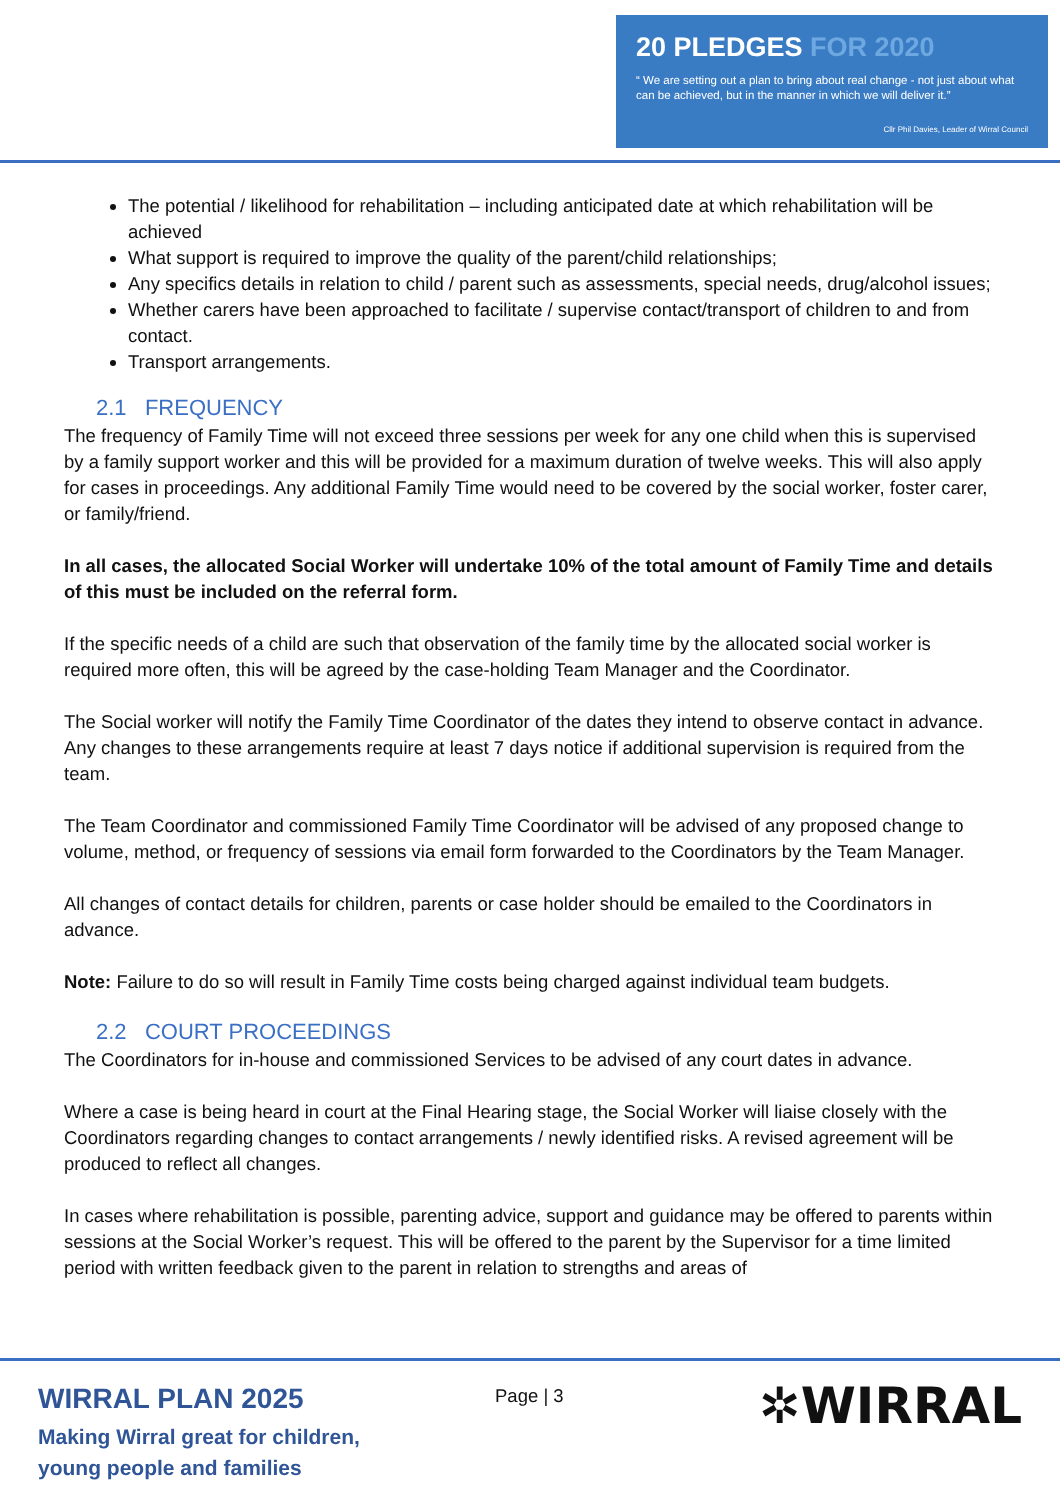20 PLEDGES FOR 2020
“ We are setting out a plan to bring about real change - not just about what can be achieved, but in the manner in which we will deliver it.”
Cllr Phil Davies, Leader of Wirral Council
The potential / likelihood for rehabilitation – including anticipated date at which rehabilitation will be achieved
What support is required to improve the quality of the parent/child relationships;
Any specifics details in relation to child / parent such as assessments, special needs, drug/alcohol issues;
Whether carers have been approached to facilitate / supervise contact/transport of children to and from contact.
Transport arrangements.
2.1 FREQUENCY
The frequency of Family Time will not exceed three sessions per week for any one child when this is supervised by a family support worker and this will be provided for a maximum duration of twelve weeks. This will also apply for cases in proceedings. Any additional Family Time would need to be covered by the social worker, foster carer, or family/friend.
In all cases, the allocated Social Worker will undertake 10% of the total amount of Family Time and details of this must be included on the referral form.
If the specific needs of a child are such that observation of the family time by the allocated social worker is required more often, this will be agreed by the case-holding Team Manager and the Coordinator.
The Social worker will notify the Family Time Coordinator of the dates they intend to observe contact in advance. Any changes to these arrangements require at least 7 days notice if additional supervision is required from the team.
The Team Coordinator and commissioned Family Time Coordinator will be advised of any proposed change to volume, method, or frequency of sessions via email form forwarded to the Coordinators by the Team Manager.
All changes of contact details for children, parents or case holder should be emailed to the Coordinators in advance.
Note: Failure to do so will result in Family Time costs being charged against individual team budgets.
2.2 COURT PROCEEDINGS
The Coordinators for in-house and commissioned Services to be advised of any court dates in advance.
Where a case is being heard in court at the Final Hearing stage, the Social Worker will liaise closely with the Coordinators regarding changes to contact arrangements / newly identified risks. A revised agreement will be produced to reflect all changes.
In cases where rehabilitation is possible, parenting advice, support and guidance may be offered to parents within sessions at the Social Worker’s request. This will be offered to the parent by the Supervisor for a time limited period with written feedback given to the parent in relation to strengths and areas of
WIRRAL PLAN 2025
Making Wirral great for children,
young people and families
Page | 3
✲WIRRAL